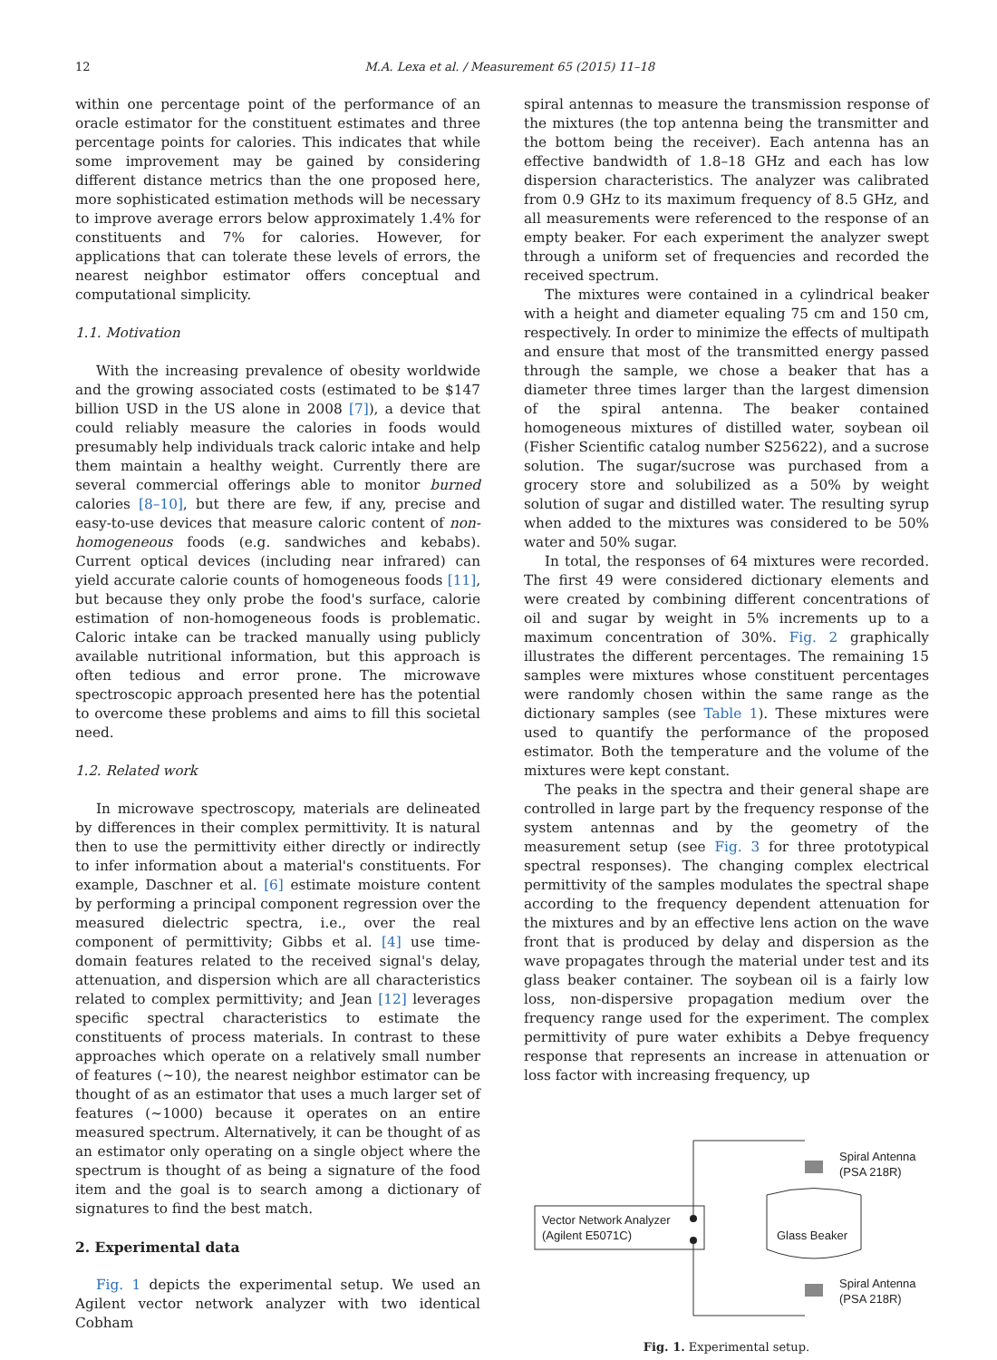12 M.A. Lexa et al. / Measurement 65 (2015) 11–18
within one percentage point of the performance of an oracle estimator for the constituent estimates and three percentage points for calories. This indicates that while some improvement may be gained by considering different distance metrics than the one proposed here, more sophisticated estimation methods will be necessary to improve average errors below approximately 1.4% for constituents and 7% for calories. However, for applications that can tolerate these levels of errors, the nearest neighbor estimator offers conceptual and computational simplicity.
1.1. Motivation
With the increasing prevalence of obesity worldwide and the growing associated costs (estimated to be $147 billion USD in the US alone in 2008 [7]), a device that could reliably measure the calories in foods would presumably help individuals track caloric intake and help them maintain a healthy weight. Currently there are several commercial offerings able to monitor burned calories [8–10], but there are few, if any, precise and easy-to-use devices that measure caloric content of non-homogeneous foods (e.g. sandwiches and kebabs). Current optical devices (including near infrared) can yield accurate calorie counts of homogeneous foods [11], but because they only probe the food's surface, calorie estimation of non-homogeneous foods is problematic. Caloric intake can be tracked manually using publicly available nutritional information, but this approach is often tedious and error prone. The microwave spectroscopic approach presented here has the potential to overcome these problems and aims to fill this societal need.
1.2. Related work
In microwave spectroscopy, materials are delineated by differences in their complex permittivity. It is natural then to use the permittivity either directly or indirectly to infer information about a material's constituents. For example, Daschner et al. [6] estimate moisture content by performing a principal component regression over the measured dielectric spectra, i.e., over the real component of permittivity; Gibbs et al. [4] use time-domain features related to the received signal's delay, attenuation, and dispersion which are all characteristics related to complex permittivity; and Jean [12] leverages specific spectral characteristics to estimate the constituents of process materials. In contrast to these approaches which operate on a relatively small number of features (∼10), the nearest neighbor estimator can be thought of as an estimator that uses a much larger set of features (∼1000) because it operates on an entire measured spectrum. Alternatively, it can be thought of as an estimator only operating on a single object where the spectrum is thought of as being a signature of the food item and the goal is to search among a dictionary of signatures to find the best match.
2. Experimental data
Fig. 1 depicts the experimental setup. We used an Agilent vector network analyzer with two identical Cobham
spiral antennas to measure the transmission response of the mixtures (the top antenna being the transmitter and the bottom being the receiver). Each antenna has an effective bandwidth of 1.8–18 GHz and each has low dispersion characteristics. The analyzer was calibrated from 0.9 GHz to its maximum frequency of 8.5 GHz, and all measurements were referenced to the response of an empty beaker. For each experiment the analyzer swept through a uniform set of frequencies and recorded the received spectrum.
The mixtures were contained in a cylindrical beaker with a height and diameter equaling 75 cm and 150 cm, respectively. In order to minimize the effects of multipath and ensure that most of the transmitted energy passed through the sample, we chose a beaker that has a diameter three times larger than the largest dimension of the spiral antenna. The beaker contained homogeneous mixtures of distilled water, soybean oil (Fisher Scientific catalog number S25622), and a sucrose solution. The sugar/sucrose was purchased from a grocery store and solubilized as a 50% by weight solution of sugar and distilled water. The resulting syrup when added to the mixtures was considered to be 50% water and 50% sugar.
In total, the responses of 64 mixtures were recorded. The first 49 were considered dictionary elements and were created by combining different concentrations of oil and sugar by weight in 5% increments up to a maximum concentration of 30%. Fig. 2 graphically illustrates the different percentages. The remaining 15 samples were mixtures whose constituent percentages were randomly chosen within the same range as the dictionary samples (see Table 1). These mixtures were used to quantify the performance of the proposed estimator. Both the temperature and the volume of the mixtures were kept constant.
The peaks in the spectra and their general shape are controlled in large part by the frequency response of the system antennas and by the geometry of the measurement setup (see Fig. 3 for three prototypical spectral responses). The changing complex electrical permittivity of the samples modulates the spectral shape according to the frequency dependent attenuation for the mixtures and by an effective lens action on the wave front that is produced by delay and dispersion as the wave propagates through the material under test and its glass beaker container. The soybean oil is a fairly low loss, non-dispersive propagation medium over the frequency range used for the experiment. The complex permittivity of pure water exhibits a Debye frequency response that represents an increase in attenuation or loss factor with increasing frequency, up
Vector Network Analyzer
(Agilent E5071C)
Spiral Antenna
(PSA 218R)
Spiral Antenna
(PSA 218R)
Glass Beaker
Fig. 1. Experimental setup.